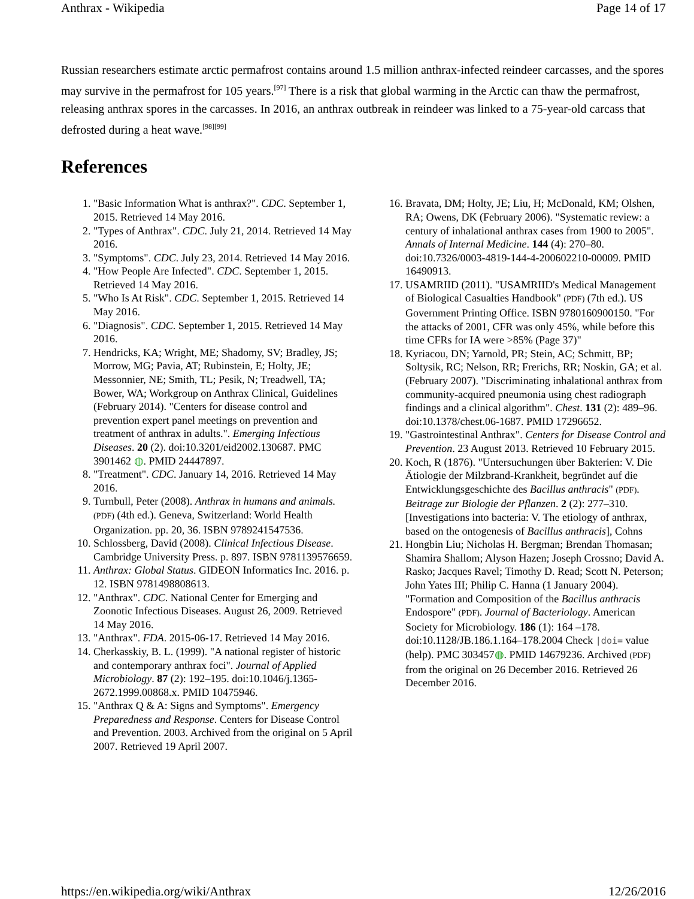Anthrax - Wikipedia Page 14 of 17
Russian researchers estimate arctic permafrost contains around 1.5 million anthrax-infected reindeer carcasses, and the spores may survive in the permafrost for 105 years.<sup>[97]</sup> There is a risk that global warming in the Arctic can thaw the permafrost, releasing anthrax spores in the carcasses. In 2016, an anthrax outbreak in reindeer was linked to a 75-year-old carcass that defrosted during a heat wave.<sup>[98][99]</sup>
References
1. "Basic Information What is anthrax?". CDC. September 1, 2015. Retrieved 14 May 2016.
2. "Types of Anthrax". CDC. July 21, 2014. Retrieved 14 May 2016.
3. "Symptoms". CDC. July 23, 2014. Retrieved 14 May 2016.
4. "How People Are Infected". CDC. September 1, 2015. Retrieved 14 May 2016.
5. "Who Is At Risk". CDC. September 1, 2015. Retrieved 14 May 2016.
6. "Diagnosis". CDC. September 1, 2015. Retrieved 14 May 2016.
7. Hendricks, KA; Wright, ME; Shadomy, SV; Bradley, JS; Morrow, MG; Pavia, AT; Rubinstein, E; Holty, JE; Messonnier, NE; Smith, TL; Pesik, N; Treadwell, TA; Bower, WA; Workgroup on Anthrax Clinical, Guidelines (February 2014). "Centers for disease control and prevention expert panel meetings on prevention and treatment of anthrax in adults.". Emerging Infectious Diseases. 20 (2). doi:10.3201/eid2002.130687. PMC 3901462 ◍. PMID 24447897.
8. "Treatment". CDC. January 14, 2016. Retrieved 14 May 2016.
9. Turnbull, Peter (2008). Anthrax in humans and animals. (PDF) (4th ed.). Geneva, Switzerland: World Health Organization. pp. 20, 36. ISBN 9789241547536.
10. Schlossberg, David (2008). Clinical Infectious Disease. Cambridge University Press. p. 897. ISBN 9781139576659.
11. Anthrax: Global Status. GIDEON Informatics Inc. 2016. p. 12. ISBN 9781498808613.
12. "Anthrax". CDC. National Center for Emerging and Zoonotic Infectious Diseases. August 26, 2009. Retrieved 14 May 2016.
13. "Anthrax". FDA. 2015-06-17. Retrieved 14 May 2016.
14. Cherkasskiy, B. L. (1999). "A national register of historic and contemporary anthrax foci". Journal of Applied Microbiology. 87 (2): 192–195. doi:10.1046/j.1365-2672.1999.00868.x. PMID 10475946.
15. "Anthrax Q & A: Signs and Symptoms". Emergency Preparedness and Response. Centers for Disease Control and Prevention. 2003. Archived from the original on 5 April 2007. Retrieved 19 April 2007.
16. Bravata, DM; Holty, JE; Liu, H; McDonald, KM; Olshen, RA; Owens, DK (February 2006). "Systematic review: a century of inhalational anthrax cases from 1900 to 2005". Annals of Internal Medicine. 144 (4): 270–80. doi:10.7326/0003-4819-144-4-200602210-00009. PMID 16490913.
17. USAMRIID (2011). "USAMRIID's Medical Management of Biological Casualties Handbook" (PDF) (7th ed.). US Government Printing Office. ISBN 9780160900150. "For the attacks of 2001, CFR was only 45%, while before this time CFRs for IA were >85% (Page 37)"
18. Kyriacou, DN; Yarnold, PR; Stein, AC; Schmitt, BP; Soltysik, RC; Nelson, RR; Frerichs, RR; Noskin, GA; et al. (February 2007). "Discriminating inhalational anthrax from community-acquired pneumonia using chest radiograph findings and a clinical algorithm". Chest. 131 (2): 489–96. doi:10.1378/chest.06-1687. PMID 17296652.
19. "Gastrointestinal Anthrax". Centers for Disease Control and Prevention. 23 August 2013. Retrieved 10 February 2015.
20. Koch, R (1876). "Untersuchungen über Bakterien: V. Die Ätiologie der Milzbrand-Krankheit, begründet auf die Entwicklungsgeschichte des Bacillus anthracis" (PDF). Beitrage zur Biologie der Pflanzen. 2 (2): 277–310. [Investigations into bacteria: V. The etiology of anthrax, based on the ontogenesis of Bacillus anthracis], Cohns
21. Hongbin Liu; Nicholas H. Bergman; Brendan Thomasan; Shamira Shallom; Alyson Hazen; Joseph Crossno; David A. Rasko; Jacques Ravel; Timothy D. Read; Scott N. Peterson; John Yates III; Philip C. Hanna (1 January 2004). "Formation and Composition of the Bacillus anthracis Endospore" (PDF). Journal of Bacteriology. American Society for Microbiology. 186 (1): 164 –178. doi:10.1128/JB.186.1.164–178.2004 Check |doi= value (help). PMC 303457◍. PMID 14679236. Archived (PDF) from the original on 26 December 2016. Retrieved 26 December 2016.
https://en.wikipedia.org/wiki/Anthrax 12/26/2016